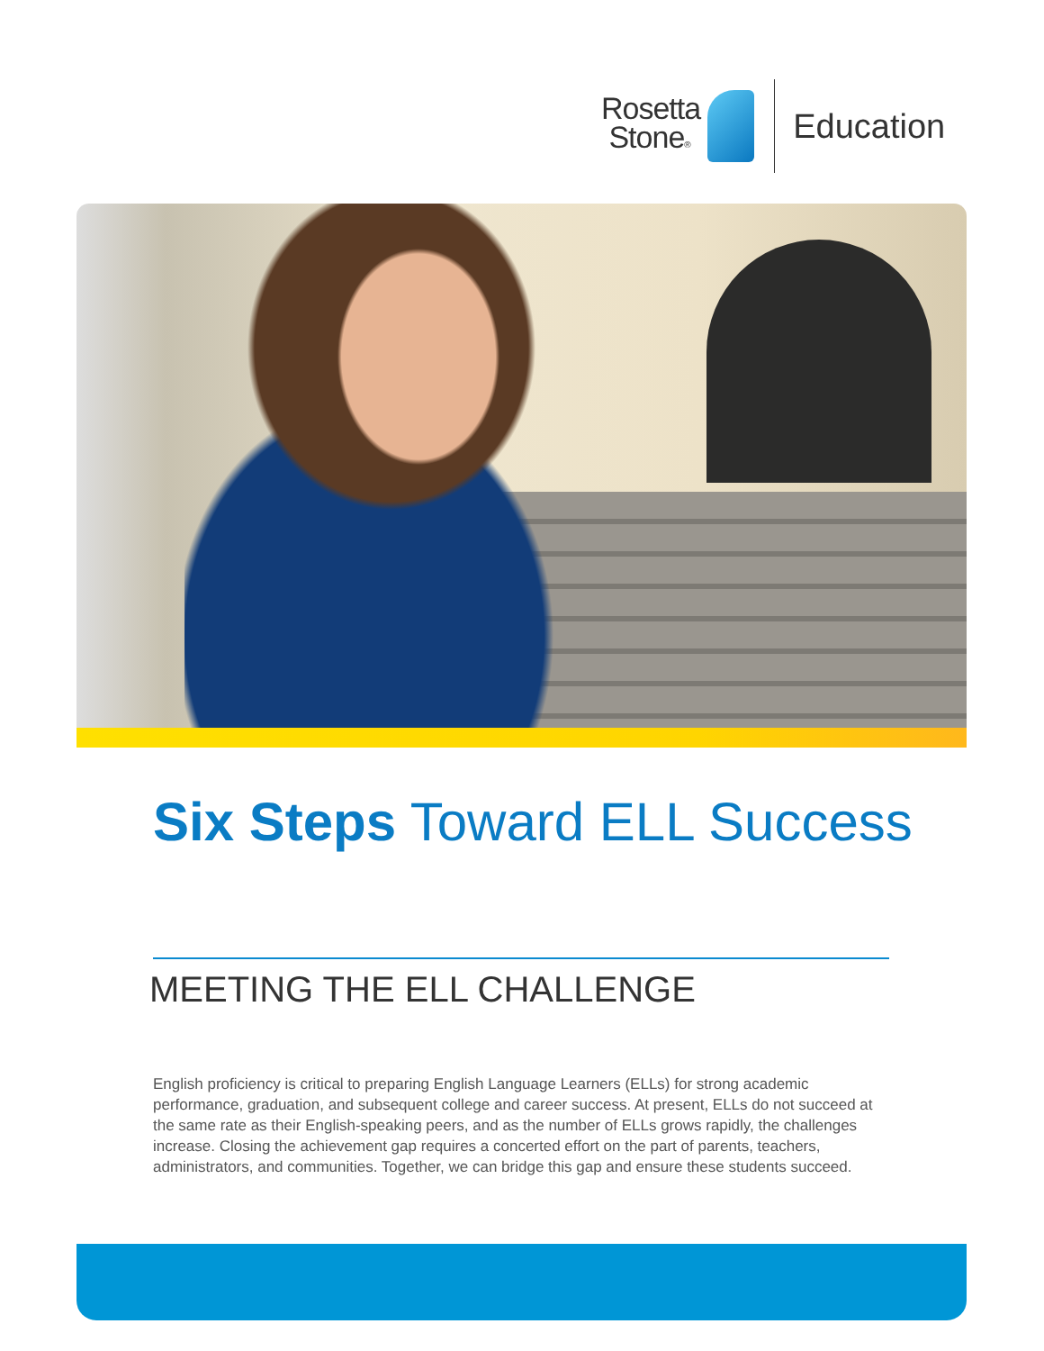Rosetta
Stone®
Education
Six Steps Toward ELL Success
MEETING THE ELL CHALLENGE
English proficiency is critical to preparing English Language Learners (ELLs) for strong academic performance, graduation, and subsequent college and career success. At present, ELLs do not succeed at the same rate as their English-speaking peers, and as the number of ELLs grows rapidly, the challenges increase. Closing the achievement gap requires a concerted effort on the part of parents, teachers, administrators, and communities. Together, we can bridge this gap and ensure these students succeed.